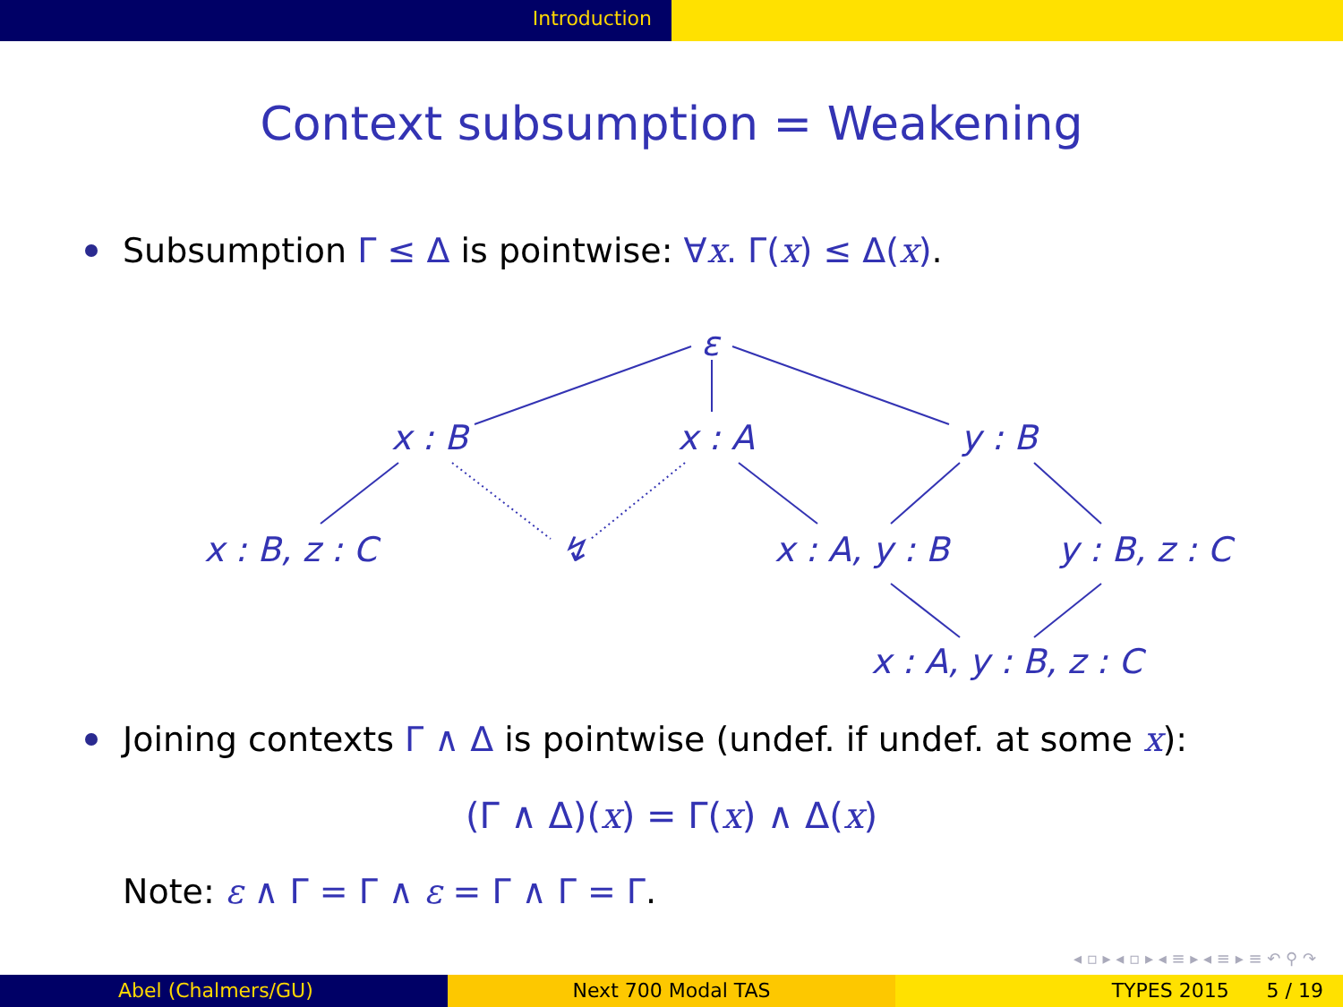Introduction
Context subsumption = Weakening
Subsumption Γ ≤ Δ is pointwise: ∀x. Γ(x) ≤ Δ(x).
ε
x : B x : A y : B
x : B, z : C ↯ x : A, y : B y : B, z : C
x : A, y : B, z : C
Joining contexts Γ ∧ Δ is pointwise (undef. if undef. at some x):
(Γ ∧ Δ)(x) = Γ(x) ∧ Δ(x)
Note: ε ∧ Γ = Γ ∧ ε = Γ ∧ Γ = Γ.
◂ ▫ ▸ ◂ ▫ ▸ ◂ ≡ ▸ ◂ ≡ ▸ ≡ ↶ ⚲ ↷
Abel (Chalmers/GU) Next 700 Modal TAS TYPES 2015 5 / 19